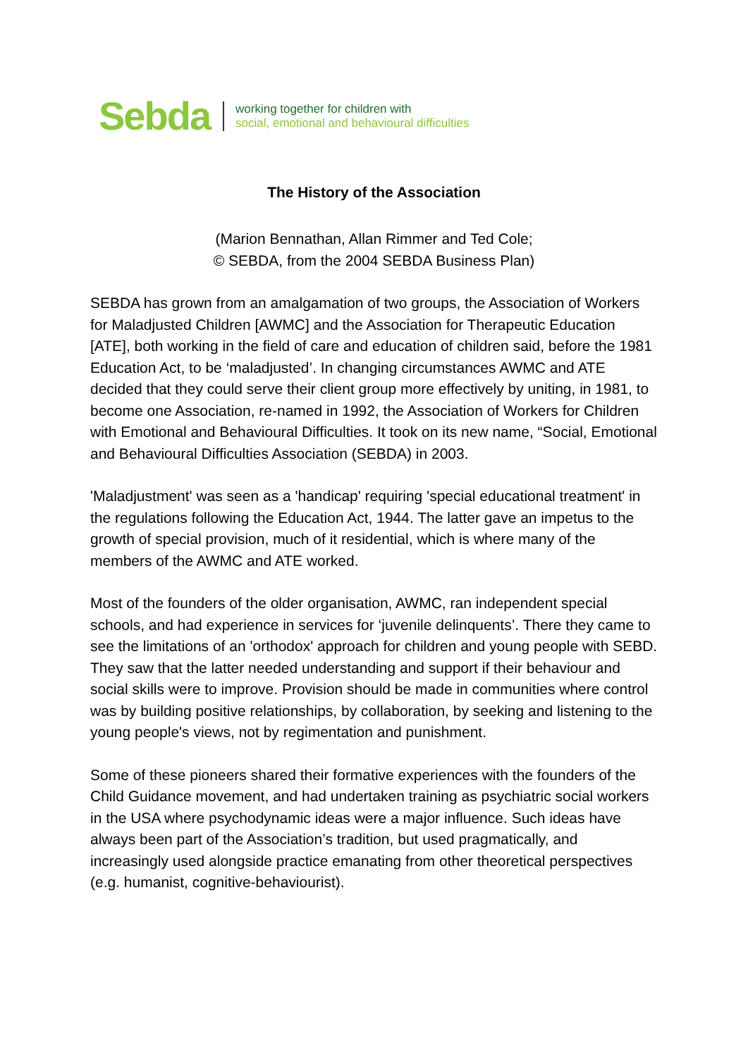Sebda
working together for children with
social, emotional and behavioural difficulties
The History of the Association
(Marion Bennathan, Allan Rimmer and Ted Cole;
© SEBDA, from the 2004 SEBDA Business Plan)
SEBDA has grown from an amalgamation of two groups, the Association of Workers for Maladjusted Children [AWMC] and the Association for Therapeutic Education [ATE], both working in the field of care and education of children said, before the 1981 Education Act, to be ‘maladjusted’. In changing circumstances AWMC and ATE decided that they could serve their client group more effectively by uniting, in 1981, to become one Association, re-named in 1992, the Association of Workers for Children with Emotional and Behavioural Difficulties. It took on its new name, “Social, Emotional and Behavioural Difficulties Association (SEBDA) in 2003.
'Maladjustment' was seen as a 'handicap' requiring 'special educational treatment' in the regulations following the Education Act, 1944. The latter gave an impetus to the growth of special provision, much of it residential, which is where many of the members of the AWMC and ATE worked.
Most of the founders of the older organisation, AWMC, ran independent special schools, and had experience in services for ‘juvenile delinquents’. There they came to see the limitations of an 'orthodox' approach for children and young people with SEBD. They saw that the latter needed understanding and support if their behaviour and social skills were to improve. Provision should be made in communities where control was by building positive relationships, by collaboration, by seeking and listening to the young people's views, not by regimentation and punishment.
Some of these pioneers shared their formative experiences with the founders of the Child Guidance movement, and had undertaken training as psychiatric social workers in the USA where psychodynamic ideas were a major influence. Such ideas have always been part of the Association’s tradition, but used pragmatically, and increasingly used alongside practice emanating from other theoretical perspectives (e.g. humanist, cognitive-behaviourist).